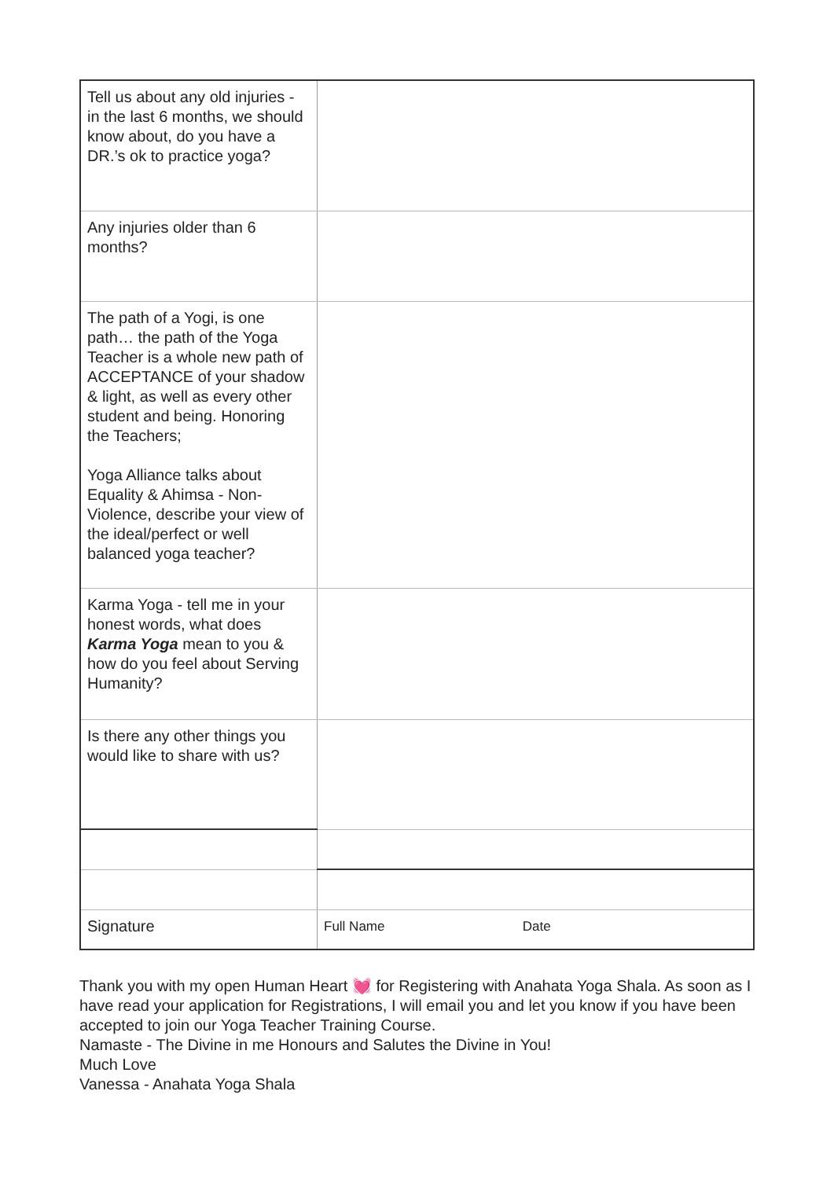| Tell us about any old injuries - in the last 6 months, we should know about, do you have a DR.’s ok to practice yoga? | |
| Any injuries older than 6 months? | |
| The path of a Yogi, is one path… the path of the Yoga Teacher is a whole new path of ACCEPTANCE of your shadow & light, as well as every other student and being. Honoring the Teachers; Yoga Alliance talks about Equality & Ahimsa - Non-Violence, describe your view of the ideal/perfect or well balanced yoga teacher? | |
| Karma Yoga - tell me in your honest words, what does Karma Yoga mean to you & how do you feel about Serving Humanity? | |
| Is there any other things you would like to share with us? | |
| Signature | Full Name Date |
Thank you with my open Human Heart 💓 for Registering with Anahata Yoga Shala. As soon as I have read your application for Registrations, I will email you and let you know if you have been accepted to join our Yoga Teacher Training Course.
Namaste - The Divine in me Honours and Salutes the Divine in You!
Much Love
Vanessa - Anahata Yoga Shala